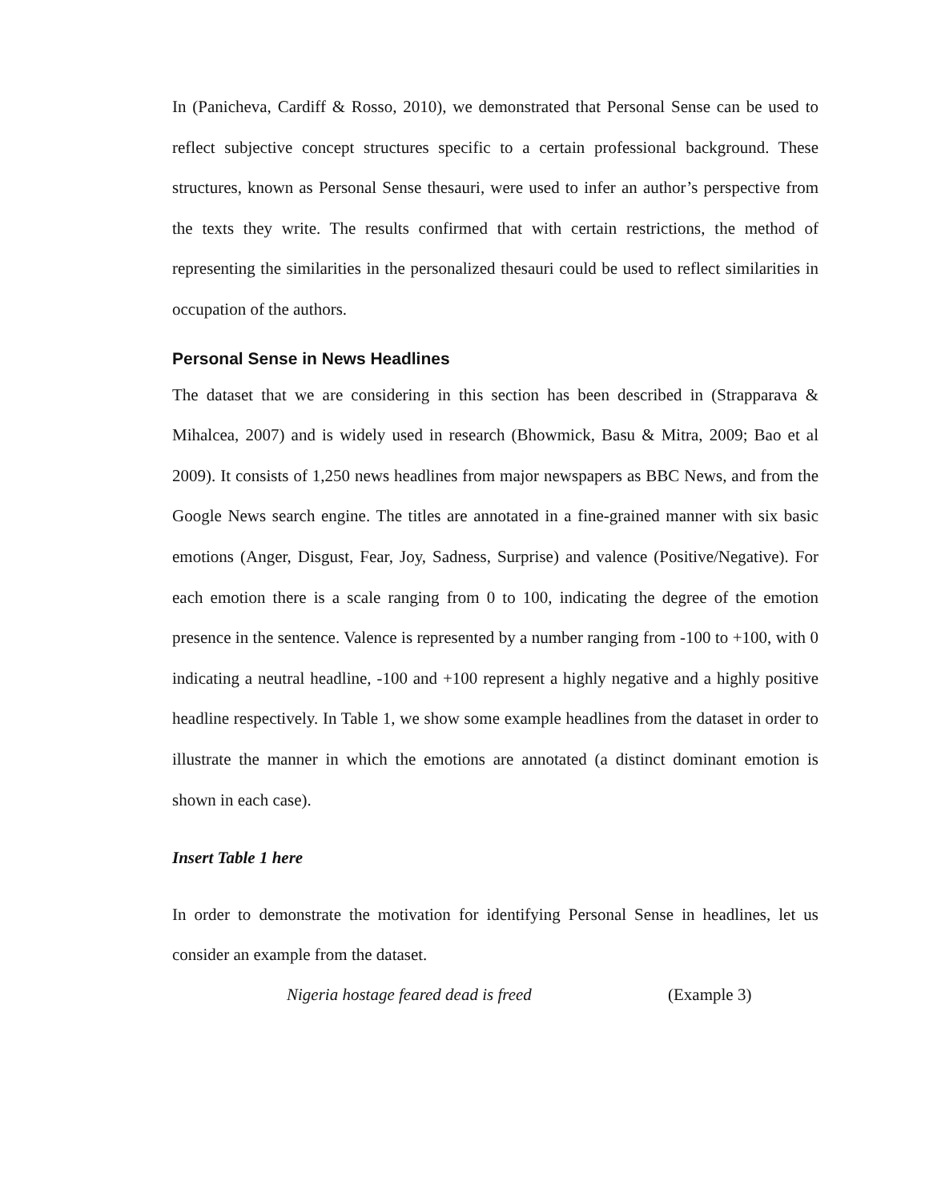In (Panicheva, Cardiff & Rosso, 2010), we demonstrated that Personal Sense can be used to reflect subjective concept structures specific to a certain professional background. These structures, known as Personal Sense thesauri, were used to infer an author’s perspective from the texts they write. The results confirmed that with certain restrictions, the method of representing the similarities in the personalized thesauri could be used to reflect similarities in occupation of the authors.
Personal Sense in News Headlines
The dataset that we are considering in this section has been described in (Strapparava & Mihalcea, 2007) and is widely used in research (Bhowmick, Basu & Mitra, 2009; Bao et al 2009). It consists of 1,250 news headlines from major newspapers as BBC News, and from the Google News search engine. The titles are annotated in a fine-grained manner with six basic emotions (Anger, Disgust, Fear, Joy, Sadness, Surprise) and valence (Positive/Negative). For each emotion there is a scale ranging from 0 to 100, indicating the degree of the emotion presence in the sentence. Valence is represented by a number ranging from -100 to +100, with 0 indicating a neutral headline, -100 and +100 represent a highly negative and a highly positive headline respectively. In Table 1, we show some example headlines from the dataset in order to illustrate the manner in which the emotions are annotated (a distinct dominant emotion is shown in each case).
Insert Table 1 here
In order to demonstrate the motivation for identifying Personal Sense in headlines, let us consider an example from the dataset.
Nigeria hostage feared dead is freed (Example 3)